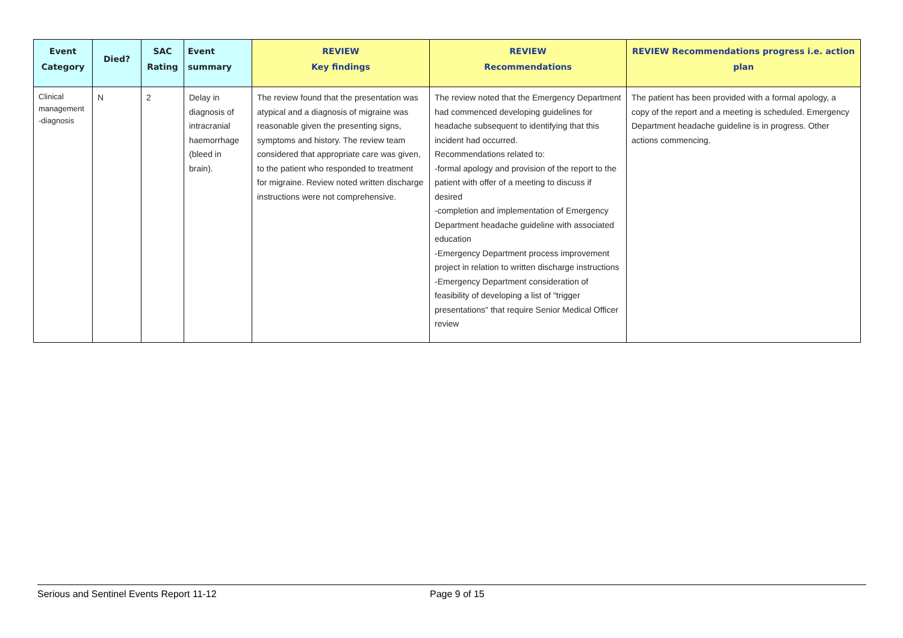| Event Category | Died? | SAC Rating | Event summary | REVIEW Key findings | REVIEW Recommendations | REVIEW Recommendations progress i.e. action plan |
| --- | --- | --- | --- | --- | --- | --- |
| Clinical management -diagnosis | N | 2 | Delay in diagnosis of intracranial haemorrhage (bleed in brain). | The review found that the presentation was atypical and a diagnosis of migraine was reasonable given the presenting signs, symptoms and history. The review team considered that appropriate care was given, to the patient who responded to treatment for migraine. Review noted written discharge instructions were not comprehensive. | The review noted that the Emergency Department had commenced developing guidelines for headache subsequent to identifying that this incident had occurred. Recommendations related to: -formal apology and provision of the report to the patient with offer of a meeting to discuss if desired -completion and implementation of Emergency Department headache guideline with associated education -Emergency Department process improvement project in relation to written discharge instructions -Emergency Department consideration of feasibility of developing a list of "trigger presentations" that require Senior Medical Officer review | The patient has been provided with a formal apology, a copy of the report and a meeting is scheduled. Emergency Department headache guideline is in progress. Other actions commencing. |
Serious and Sentinel Events Report 11-12 Page 9 of 15